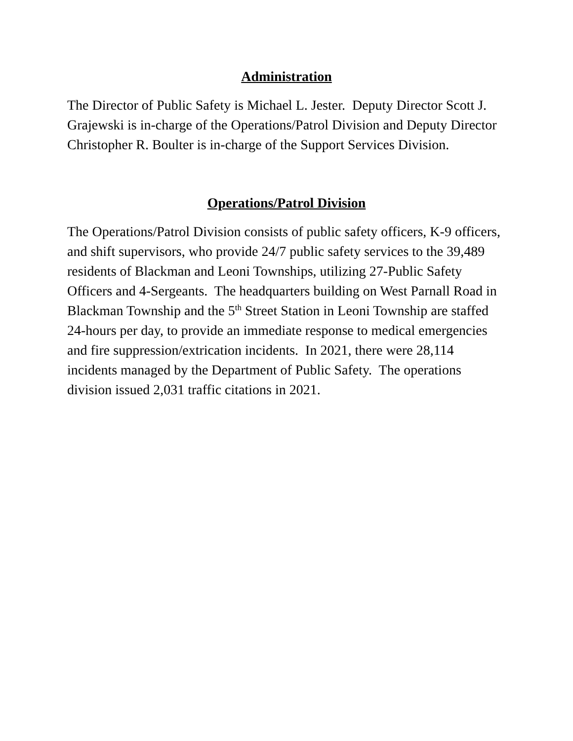Administration
The Director of Public Safety is Michael L. Jester. Deputy Director Scott J. Grajewski is in-charge of the Operations/Patrol Division and Deputy Director Christopher R. Boulter is in-charge of the Support Services Division.
Operations/Patrol Division
The Operations/Patrol Division consists of public safety officers, K-9 officers, and shift supervisors, who provide 24/7 public safety services to the 39,489 residents of Blackman and Leoni Townships, utilizing 27-Public Safety Officers and 4-Sergeants. The headquarters building on West Parnall Road in Blackman Township and the 5<sup>th</sup> Street Station in Leoni Township are staffed 24-hours per day, to provide an immediate response to medical emergencies and fire suppression/extrication incidents. In 2021, there were 28,114 incidents managed by the Department of Public Safety. The operations division issued 2,031 traffic citations in 2021.